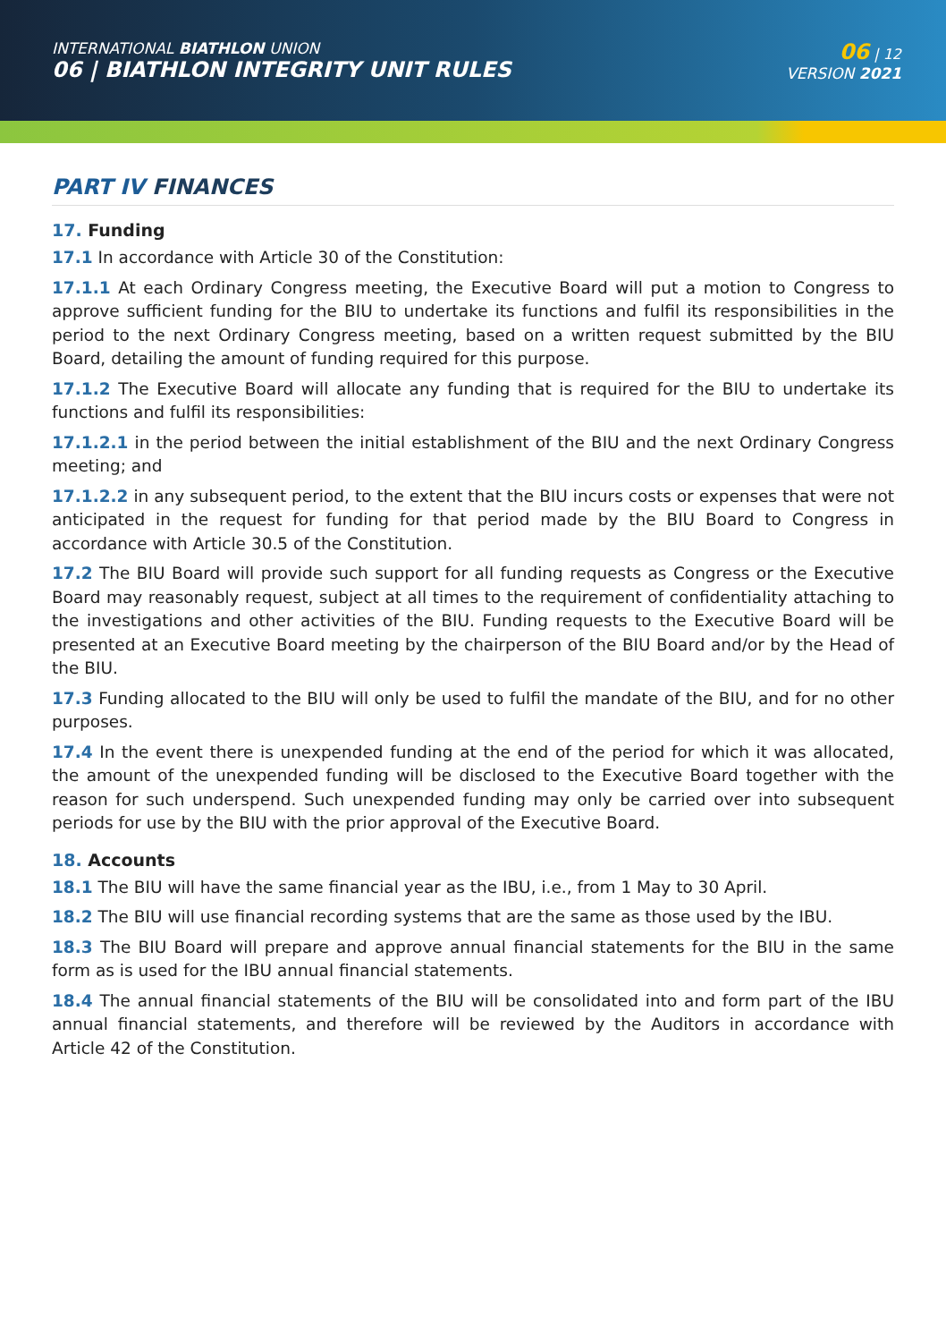INTERNATIONAL BIATHLON UNION
06 | BIATHLON INTEGRITY UNIT RULES
06 | 12
VERSION 2021
PART IV FINANCES
17. Funding
17.1 In accordance with Article 30 of the Constitution:
17.1.1 At each Ordinary Congress meeting, the Executive Board will put a motion to Congress to approve sufficient funding for the BIU to undertake its functions and fulfil its responsibilities in the period to the next Ordinary Congress meeting, based on a written request submitted by the BIU Board, detailing the amount of funding required for this purpose.
17.1.2 The Executive Board will allocate any funding that is required for the BIU to undertake its functions and fulfil its responsibilities:
17.1.2.1 in the period between the initial establishment of the BIU and the next Ordinary Congress meeting; and
17.1.2.2 in any subsequent period, to the extent that the BIU incurs costs or expenses that were not anticipated in the request for funding for that period made by the BIU Board to Congress in accordance with Article 30.5 of the Constitution.
17.2 The BIU Board will provide such support for all funding requests as Congress or the Executive Board may reasonably request, subject at all times to the requirement of confidentiality attaching to the investigations and other activities of the BIU. Funding requests to the Executive Board will be presented at an Executive Board meeting by the chairperson of the BIU Board and/or by the Head of the BIU.
17.3 Funding allocated to the BIU will only be used to fulfil the mandate of the BIU, and for no other purposes.
17.4 In the event there is unexpended funding at the end of the period for which it was allocated, the amount of the unexpended funding will be disclosed to the Executive Board together with the reason for such underspend. Such unexpended funding may only be carried over into subsequent periods for use by the BIU with the prior approval of the Executive Board.
18. Accounts
18.1 The BIU will have the same financial year as the IBU, i.e., from 1 May to 30 April.
18.2 The BIU will use financial recording systems that are the same as those used by the IBU.
18.3 The BIU Board will prepare and approve annual financial statements for the BIU in the same form as is used for the IBU annual financial statements.
18.4 The annual financial statements of the BIU will be consolidated into and form part of the IBU annual financial statements, and therefore will be reviewed by the Auditors in accordance with Article 42 of the Constitution.